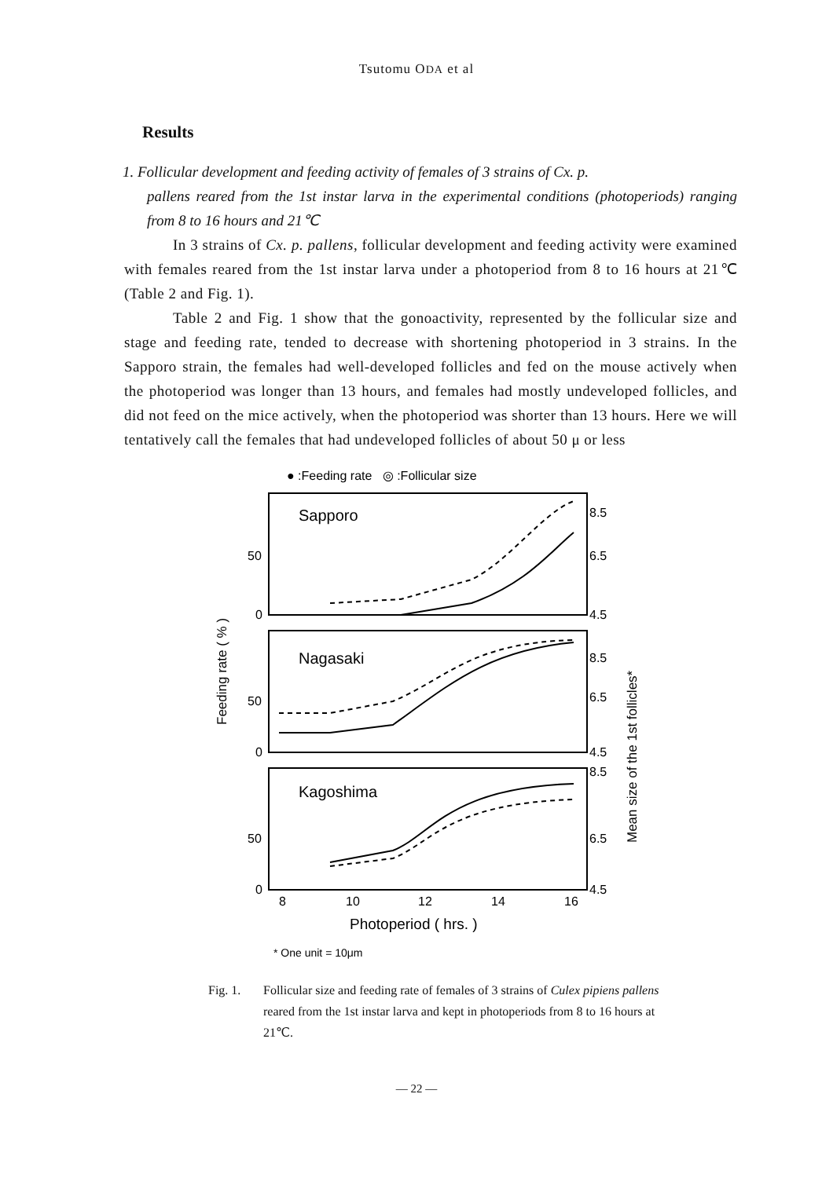Tsutomu ODA et al
Results
1. Follicular development and feeding activity of females of 3 strains of Cx. p.
pallens reared from the 1st instar larva in the experimental conditions (photoperiods) ranging from 8 to 16 hours and 21℃
In 3 strains of Cx. p. pallens, follicular development and feeding activity were examined with females reared from the 1st instar larva under a photoperiod from 8 to 16 hours at 21℃ (Table 2 and Fig. 1).
Table 2 and Fig. 1 show that the gonoactivity, represented by the follicular size and stage and feeding rate, tended to decrease with shortening photoperiod in 3 strains. In the Sapporo strain, the females had well-developed follicles and fed on the mouse actively when the photoperiod was longer than 13 hours, and females had mostly undeveloped follicles, and did not feed on the mice actively, when the photoperiod was shorter than 13 hours. Here we will tentatively call the females that had undeveloped follicles of about 50 μ or less
● :Feeding rate ◎ :Follicular size
Feeding rate ( % )
Mean size of the 1st follicles*
Sapporo
Nagasaki
Kagoshima
50
0
50
0
50
0
8.5
6.5
4.5
8.5
6.5
4.5
8.5
6.5
4.5
8
10
12
14
16
Photoperiod ( hrs. )
* One unit = 10μm
Fig. 1. Follicular size and feeding rate of females of 3 strains of Culex pipiens pallens reared from the 1st instar larva and kept in photoperiods from 8 to 16 hours at 21℃.
— 22 —